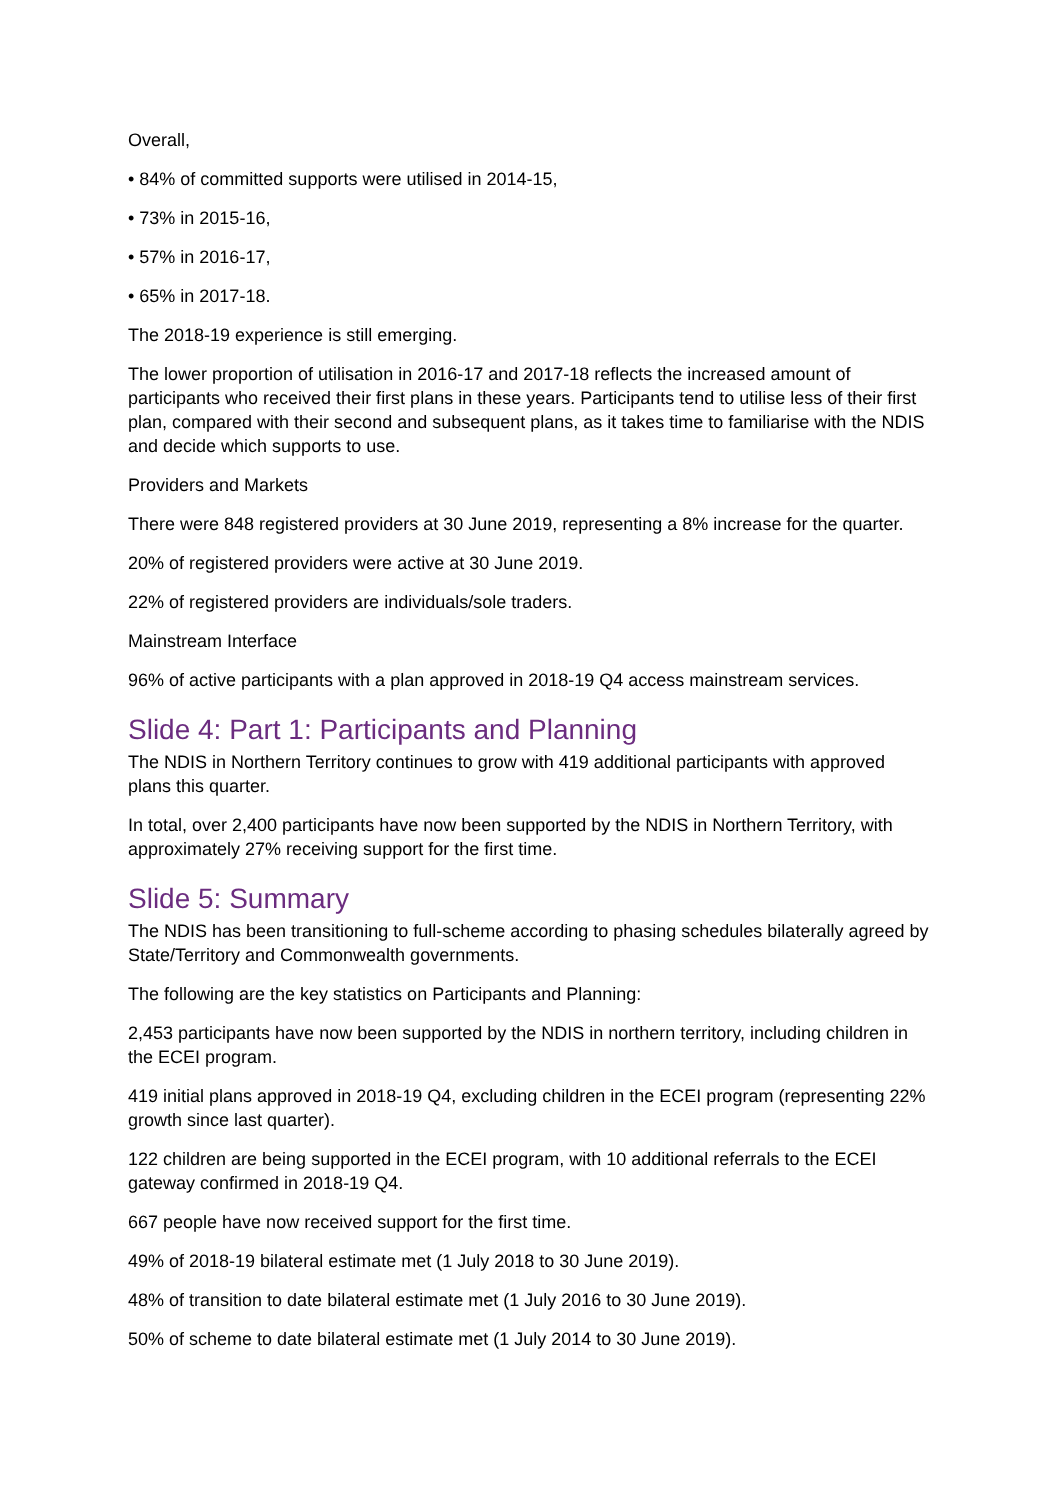Overall,
• 84% of committed supports were utilised in 2014-15,
• 73% in 2015-16,
• 57% in 2016-17,
• 65% in 2017-18.
The 2018-19 experience is still emerging.
The lower proportion of utilisation in 2016-17 and 2017-18 reflects the increased amount of participants who received their first plans in these years. Participants tend to utilise less of their first plan, compared with their second and subsequent plans, as it takes time to familiarise with the NDIS and decide which supports to use.
Providers and Markets
There were 848 registered providers at 30 June 2019, representing a 8% increase for the quarter.
20% of registered providers were active at 30 June 2019.
22% of registered providers are individuals/sole traders.
Mainstream Interface
96% of active participants with a plan approved in 2018-19 Q4 access mainstream services.
Slide 4: Part 1: Participants and Planning
The NDIS in Northern Territory continues to grow with 419 additional participants with approved plans this quarter.
In total, over 2,400 participants have now been supported by the NDIS in Northern Territory, with approximately 27% receiving support for the first time.
Slide 5: Summary
The NDIS has been transitioning to full-scheme according to phasing schedules bilaterally agreed by State/Territory and Commonwealth governments.
The following are the key statistics on Participants and Planning:
2,453 participants have now been supported by the NDIS in northern territory, including children in the ECEI program.
419 initial plans approved in 2018-19 Q4, excluding children in the ECEI program (representing 22% growth since last quarter).
122 children are being supported in the ECEI program, with 10 additional referrals to the ECEI gateway confirmed in 2018-19 Q4.
667 people have now received support for the first time.
49% of 2018-19 bilateral estimate met (1 July 2018 to 30 June 2019).
48% of transition to date bilateral estimate met (1 July 2016 to 30 June 2019).
50% of scheme to date bilateral estimate met (1 July 2014 to 30 June 2019).